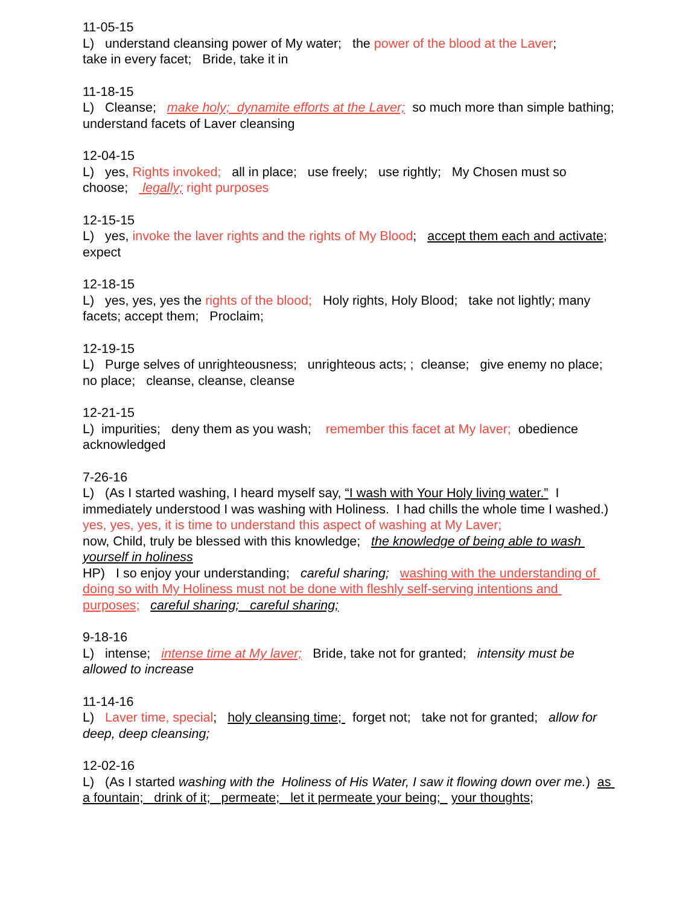11-05-15 L) understand cleansing power of My water; the power of the blood at the Laver; take in every facet; Bride, take it in
11-18-15 L) Cleanse; make holy; dynamite efforts at the Laver; so much more than simple bathing; understand facets of Laver cleansing
12-04-15 L) yes, Rights invoked; all in place; use freely; use rightly; My Chosen must so choose; legally; right purposes
12-15-15 L) yes, invoke the laver rights and the rights of My Blood; accept them each and activate; expect
12-18-15 L) yes, yes, yes the rights of the blood; Holy rights, Holy Blood; take not lightly; many facets; accept them; Proclaim;
12-19-15 L) Purge selves of unrighteousness; unrighteous acts; ; cleanse; give enemy no place; no place; cleanse, cleanse, cleanse
12-21-15 L) impurities; deny them as you wash; remember this facet at My laver; obedience acknowledged
7-26-16 L) (As I started washing, I heard myself say, “I wash with Your Holy living water.” I immediately understood I was washing with Holiness. I had chills the whole time I washed.) yes, yes, yes, it is time to understand this aspect of washing at My Laver; now, Child, truly be blessed with this knowledge; the knowledge of being able to wash yourself in holiness HP) I so enjoy your understanding; careful sharing; washing with the understanding of doing so with My Holiness must not be done with fleshly self-serving intentions and purposes; careful sharing; careful sharing;
9-18-16 L) intense; intense time at My laver; Bride, take not for granted; intensity must be allowed to increase
11-14-16 L) Laver time, special; holy cleansing time; forget not; take not for granted; allow for deep, deep cleansing;
12-02-16 L) (As I started washing with the Holiness of His Water, I saw it flowing down over me.) as a fountain; drink of it; permeate; let it permeate your being; your thoughts;